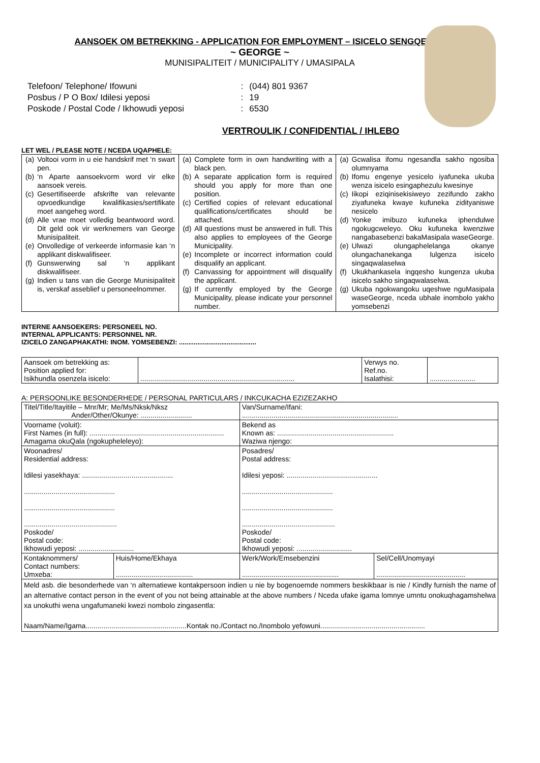AANSOEK OM BETREKKING - APPLICATION FOR EMPLOYMENT – ISICELO SENGQESHO
~ GEORGE ~
MUNISIPALITEIT / MUNICIPALITY / UMASIPALA
| Telefoon/ Telephone/ Ifowuni | : | (044) 801 9367 |
| Posbus / P O Box/ Idilesi yeposi | : | 19 |
| Poskode / Postal Code / Ikhowudi yeposi | : | 6530 |
VERTROULIK / CONFIDENTIAL / IHLEBO
LET WEL / PLEASE NOTE / NCEDA UQAPHELE:
| / (a) / Voltooi vorm in u eie handskrif met ‘n swart pen. / / (b) / ‘n Aparte aansoekvorm word vir elke aansoek vereis. / / (c) / Gesertifiseerde afskrifte van relevante opvoedkundige kwalifikasies/sertifikate moet aangeheg word. / / (d) / Alle vrae moet volledig beantwoord word. Dit geld ook vir werknemers van George Munisipaliteit. / / (e) / Onvolledige of verkeerde informasie kan ‘n applikant diskwalifiseer. / / (f) / Gunswerwing sal ‘n applikant diskwalifiseer. / / (g) / Indien u tans van die George Munisipaliteit is, verskaf asseblief u personeelnommer. / | / (a) / Complete form in own handwriting with a black pen. / / (b) / A separate application form is required should you apply for more than one position. / / (c) / Certified copies of relevant educational qualifications/certificates should be attached. / / (d) / All questions must be answered in full. This also applies to employees of the George Municipality. / / (e) / Incomplete or incorrect information could disqualify an applicant. / / (f) / Canvassing for appointment will disqualify the applicant. / / (g) / If currently employed by the George Municipality, please indicate your personnel number. / | / (a) / Gcwalisa ifomu ngesandla sakho ngosiba olumnyama / / (b) / Ifomu engenye yesicelo iyafuneka ukuba wenza isicelo esingaphezulu kwesinye / / (c) / Iikopi eziqinisekisiweyo zezifundo zakho ziyafuneka kwaye kufuneka zidityaniswe nesicelo / / (d) / Yonke imibuzo kufuneka iphendulwe ngokugcweleyo. Oku kufuneka kwenziwe nangabasebenzi bakaMasipala waseGeorge. / / (e) / Ulwazi olungaphelelanga okanye olungachanekanga lulgenza isicelo singaqwalaselwa / / (f) / Ukukhankasela ingqesho kungenza ukuba isicelo sakho singaqwalaselwa. / / (g) / Ukuba ngokwangoku uqeshwe nguMasipala waseGeorge, nceda ubhale inombolo yakho yomsebenzi / |
INTERNE AANSOEKERS: PERSONEEL NO.
INTERNAL APPLICANTS: PERSONNEL NR.
IZICELO ZANGAPHAKATHI: INOM. YOMSEBENZI: ..........................................
| Aansoek om betrekking as: Position applied for: Isikhundla osenzela isicelo: | .............................................................................. | Verwys no. Ref.no. Isalathisi: | ....................... |
A: PERSOONLIKE BESONDERHEDE / PERSONAL PARTICULARS / INKCUKACHA EZIZEZAKHO
| Titel/Title/Itayitile – Mnr/Mr; Me/Ms/Nksk/Nksz Ander/Other/Okunye: .......................... | | Van/Surname/Ifani: ............................................................................... | |
| Voorname (voluit): First Names (in full): .................................................................... Amagama okuQala (ngokupheleleyo): | | Bekend as Known as: ........................................................... Waziwa njengo: | |
| Woonadres/ Residential address: Idilesi yasekhaya: .............................................. .............................................. .............................................. ............................................... Poskode/ Postal code: Ikhowudi yeposi: ............................ | | Posadres/ Postal address: Idilesi yeposi: .............................................. .............................................. .............................................. ............................................... Poskode/ Postal code: Ikhowudi yeposi: ............................ | |
| Kontaknommers/ Contact numbers: Umxeba: | Huis/Home/Ekhaya ....................................... | Werk/Work/Emsebenzini ................................................. | Sel/Cell/Unomyayi ............................................. |
| Meld asb. die besonderhede van ‘n alternatiewe kontakpersoon indien u nie by bogenoemde nommers beskikbaar is nie / Kindly furnish the name of an alternative contact person in the event of you not being attainable at the above numbers / Nceda ufake igama lomnye umntu onokuqhagamshelwa xa unokuthi wena ungafumaneki kwezi nombolo zingasentla: Naam/Name/Igama...................................................Kontak no./Contact no./Inombolo yefowuni..................................................... | | | |